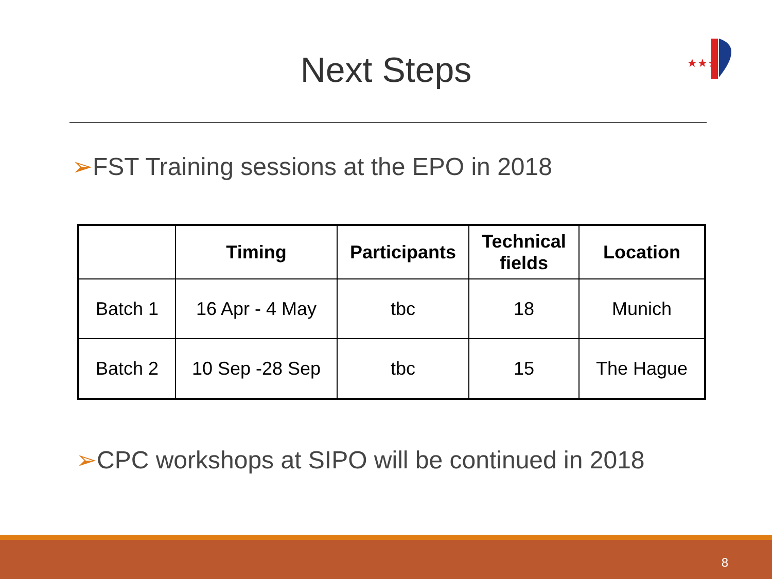Next Steps
★★★
➢FST Training sessions at the EPO in 2018
| | Timing | Participants | Technical fields | Location |
| --- | --- | --- | --- | --- |
| Batch 1 | 16 Apr - 4 May | tbc | 18 | Munich |
| Batch 2 | 10 Sep -28 Sep | tbc | 15 | The Hague |
➢CPC workshops at SIPO will be continued in 2018
8